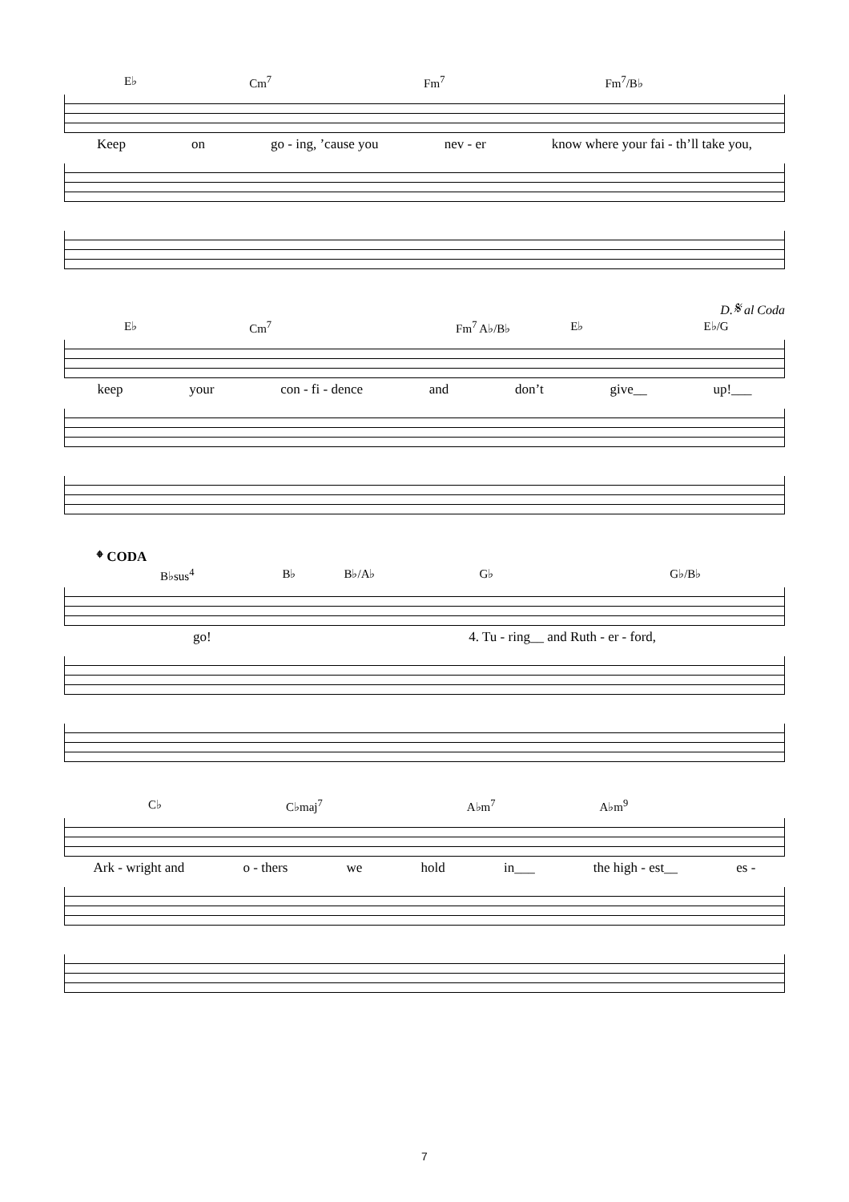E♭ Cm<sup>7</sup> Fm<sup>7</sup> Fm<sup>7</sup>/B♭
Keep on go - ing, ’cause you nev - er know where your fai - th’ll take you,
D.𝄋 al Coda
E♭ Cm<sup>7</sup> Fm<sup>7</sup> A♭/B♭ E♭ E♭/G
keep your con - fi - dence and don’t give__ up!___
𝄌 CODA
B♭sus<sup>4</sup> B♭ B♭/A♭ G♭ G♭/B♭
go! 4. Tu - ring__ and Ruth - er - ford,
C♭ C♭maj<sup>7</sup> A♭m<sup>7</sup> A♭m<sup>9</sup>
Ark - wright and o - thers we hold in___ the high - est__ es -
7